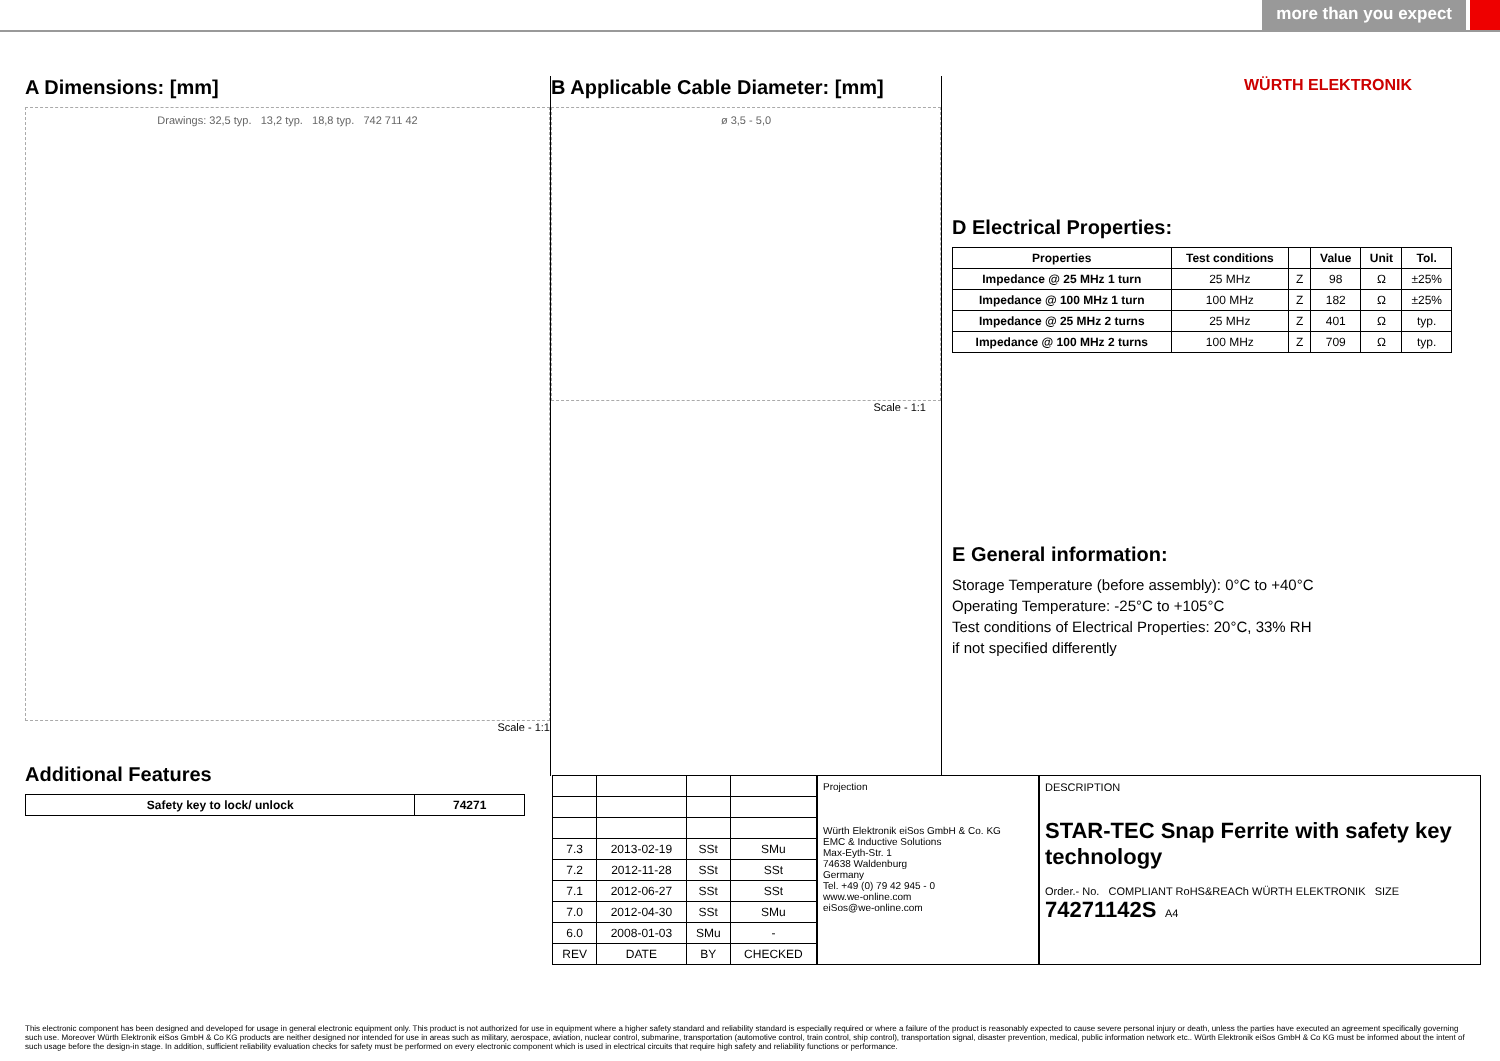more than you expect
A Dimensions: [mm]
Drawings: 32,5 typ. 13,2 typ. 18,8 typ. 742 711 42
Scale - 1:1
Additional Features
| Safety key to lock/ unlock | 74271 |
| --- | --- |
B Applicable Cable Diameter: [mm]
ø 3,5 - 5,0
Scale - 1:1
WÜRTH ELEKTRONIK
D Electrical Properties:
| Properties | Test conditions | | Value | Unit | Tol. |
| --- | --- | --- | --- | --- | --- |
| Impedance @ 25 MHz 1 turn | 25 MHz | Z | 98 | Ω | ±25% |
| Impedance @ 100 MHz 1 turn | 100 MHz | Z | 182 | Ω | ±25% |
| Impedance @ 25 MHz 2 turns | 25 MHz | Z | 401 | Ω | typ. |
| Impedance @ 100 MHz 2 turns | 100 MHz | Z | 709 | Ω | typ. |
E General information:
Storage Temperature (before assembly): 0°C to +40°C
Operating Temperature: -25°C to +105°C
Test conditions of Electrical Properties: 20°C, 33% RH
if not specified differently
| 7.3 | 2013-02-19 | SSt | SMu |
| 7.2 | 2012-11-28 | SSt | SSt |
| 7.1 | 2012-06-27 | SSt | SSt |
| 7.0 | 2012-04-30 | SSt | SMu |
| 6.0 | 2008-01-03 | SMu | - |
| REV | DATE | BY | CHECKED |
Projection
Würth Elektronik eiSos GmbH & Co. KG
EMC & Inductive Solutions
Max-Eyth-Str. 1
74638 Waldenburg
Germany
Tel. +49 (0) 79 42 945 - 0
www.we-online.com
eiSos@we-online.com
DESCRIPTION
STAR-TEC Snap Ferrite with safety key technology
Order.- No. COMPLIANT RoHS&REACh WÜRTH ELEKTRONIK SIZE
74271142S A4
This electronic component has been designed and developed for usage in general electronic equipment only. This product is not authorized for use in equipment where a higher safety standard and reliability standard is especially required or where a failure of the product is reasonably expected to cause severe personal injury or death, unless the parties have executed an agreement specifically governing such use. Moreover Würth Elektronik eiSos GmbH & Co KG products are neither designed nor intended for use in areas such as military, aerospace, aviation, nuclear control, submarine, transportation (automotive control, train control, ship control), transportation signal, disaster prevention, medical, public information network etc.. Würth Elektronik eiSos GmbH & Co KG must be informed about the intent of such usage before the design-in stage. In addition, sufficient reliability evaluation checks for safety must be performed on every electronic component which is used in electrical circuits that require high safety and reliability functions or performance.